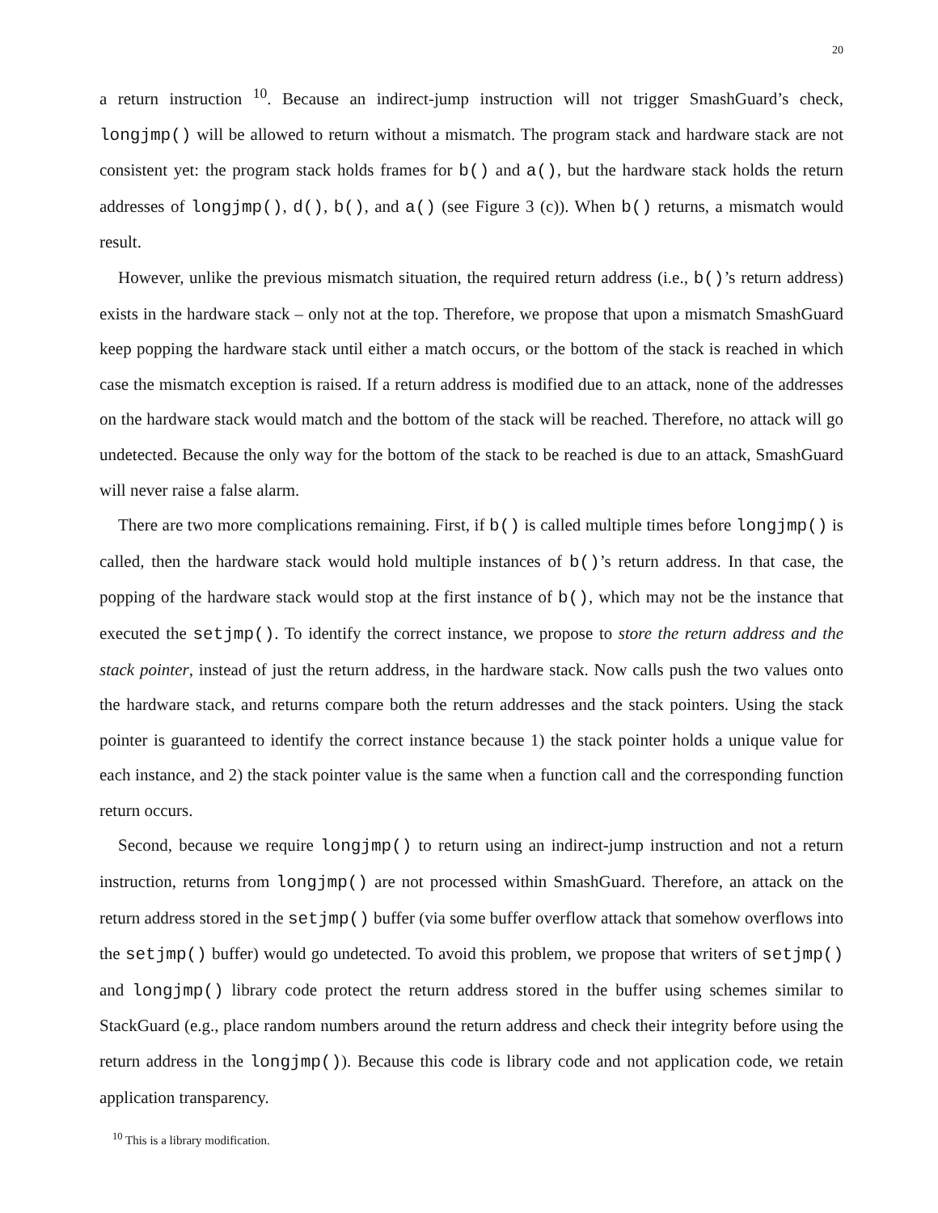20
a return instruction <sup>10</sup>. Because an indirect-jump instruction will not trigger SmashGuard’s check, longjmp() will be allowed to return without a mismatch. The program stack and hardware stack are not consistent yet: the program stack holds frames for b() and a(), but the hardware stack holds the return addresses of longjmp(), d(), b(), and a() (see Figure 3 (c)). When b() returns, a mismatch would result.
However, unlike the previous mismatch situation, the required return address (i.e., b()’s return address) exists in the hardware stack – only not at the top. Therefore, we propose that upon a mismatch SmashGuard keep popping the hardware stack until either a match occurs, or the bottom of the stack is reached in which case the mismatch exception is raised. If a return address is modified due to an attack, none of the addresses on the hardware stack would match and the bottom of the stack will be reached. Therefore, no attack will go undetected. Because the only way for the bottom of the stack to be reached is due to an attack, SmashGuard will never raise a false alarm.
There are two more complications remaining. First, if b() is called multiple times before longjmp() is called, then the hardware stack would hold multiple instances of b()’s return address. In that case, the popping of the hardware stack would stop at the first instance of b(), which may not be the instance that executed the setjmp(). To identify the correct instance, we propose to store the return address and the stack pointer, instead of just the return address, in the hardware stack. Now calls push the two values onto the hardware stack, and returns compare both the return addresses and the stack pointers. Using the stack pointer is guaranteed to identify the correct instance because 1) the stack pointer holds a unique value for each instance, and 2) the stack pointer value is the same when a function call and the corresponding function return occurs.
Second, because we require longjmp() to return using an indirect-jump instruction and not a return instruction, returns from longjmp() are not processed within SmashGuard. Therefore, an attack on the return address stored in the setjmp() buffer (via some buffer overflow attack that somehow overflows into the setjmp() buffer) would go undetected. To avoid this problem, we propose that writers of setjmp() and longjmp() library code protect the return address stored in the buffer using schemes similar to StackGuard (e.g., place random numbers around the return address and check their integrity before using the return address in the longjmp()). Because this code is library code and not application code, we retain application transparency.
<sup>10</sup> This is a library modification.